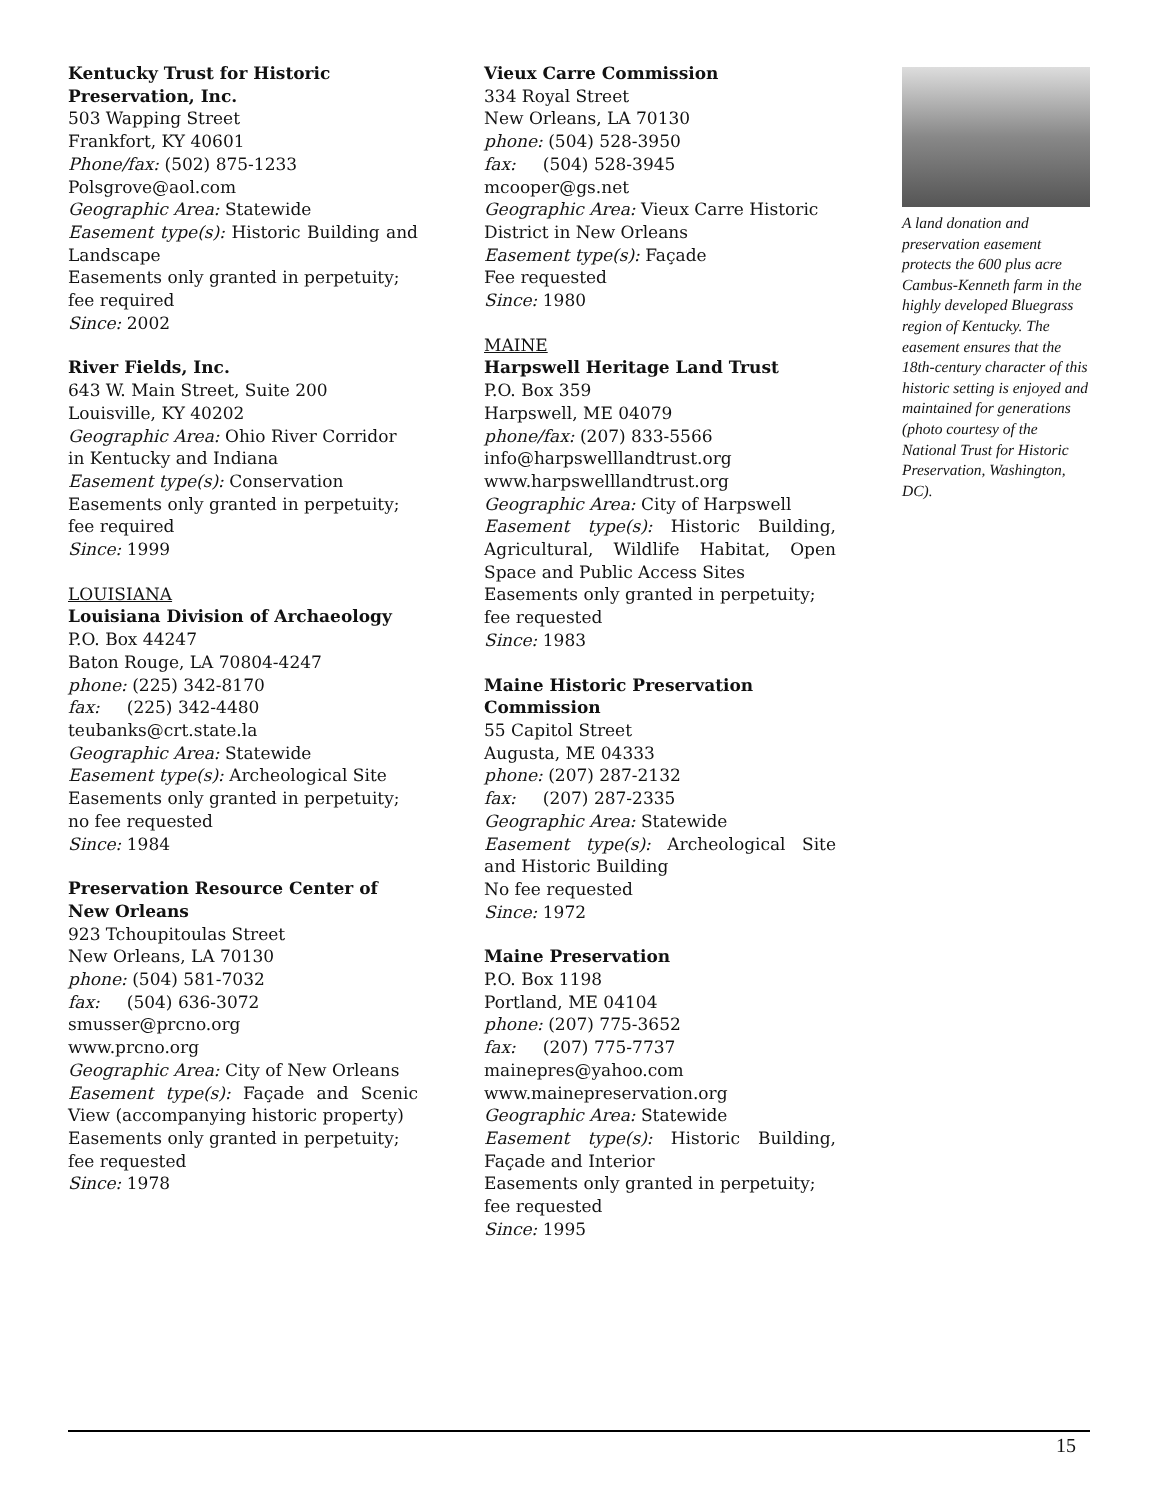Kentucky Trust for Historic Preservation, Inc.
503 Wapping Street
Frankfort, KY 40601
Phone/fax: (502) 875-1233
Polsgrove@aol.com
Geographic Area: Statewide
Easement type(s): Historic Building and Landscape
Easements only granted in perpetuity; fee required
Since: 2002
River Fields, Inc.
643 W. Main Street, Suite 200
Louisville, KY 40202
Geographic Area: Ohio River Corridor in Kentucky and Indiana
Easement type(s): Conservation
Easements only granted in perpetuity; fee required
Since: 1999
LOUISIANA
Louisiana Division of Archaeology
P.O. Box 44247
Baton Rouge, LA 70804-4247
phone: (225) 342-8170
fax: (225) 342-4480
teubanks@crt.state.la
Geographic Area: Statewide
Easement type(s): Archeological Site
Easements only granted in perpetuity; no fee requested
Since: 1984
Preservation Resource Center of New Orleans
923 Tchoupitoulas Street
New Orleans, LA 70130
phone: (504) 581-7032
fax: (504) 636-3072
smusser@prcno.org
www.prcno.org
Geographic Area: City of New Orleans
Easement type(s): Façade and Scenic View (accompanying historic property)
Easements only granted in perpetuity; fee requested
Since: 1978
Vieux Carre Commission
334 Royal Street
New Orleans, LA 70130
phone: (504) 528-3950
fax: (504) 528-3945
mcooper@gs.net
Geographic Area: Vieux Carre Historic District in New Orleans
Easement type(s): Façade
Fee requested
Since: 1980
MAINE
Harpswell Heritage Land Trust
P.O. Box 359
Harpswell, ME 04079
phone/fax: (207) 833-5566
info@harpswelllandtrust.org
www.harpswelllandtrust.org
Geographic Area: City of Harpswell
Easement type(s): Historic Building, Agricultural, Wildlife Habitat, Open Space and Public Access Sites
Easements only granted in perpetuity; fee requested
Since: 1983
Maine Historic Preservation Commission
55 Capitol Street
Augusta, ME 04333
phone: (207) 287-2132
fax: (207) 287-2335
Geographic Area: Statewide
Easement type(s): Archeological Site and Historic Building
No fee requested
Since: 1972
Maine Preservation
P.O. Box 1198
Portland, ME 04104
phone: (207) 775-3652
fax: (207) 775-7737
mainepres@yahoo.com
www.mainepreservation.org
Geographic Area: Statewide
Easement type(s): Historic Building, Façade and Interior
Easements only granted in perpetuity; fee requested
Since: 1995
A land donation and preservation easement protects the 600 plus acre Cambus-Kenneth farm in the highly developed Bluegrass region of Kentucky. The easement ensures that the 18th-century character of this historic setting is enjoyed and maintained for generations (photo courtesy of the National Trust for Historic Preservation, Washington, DC).
15